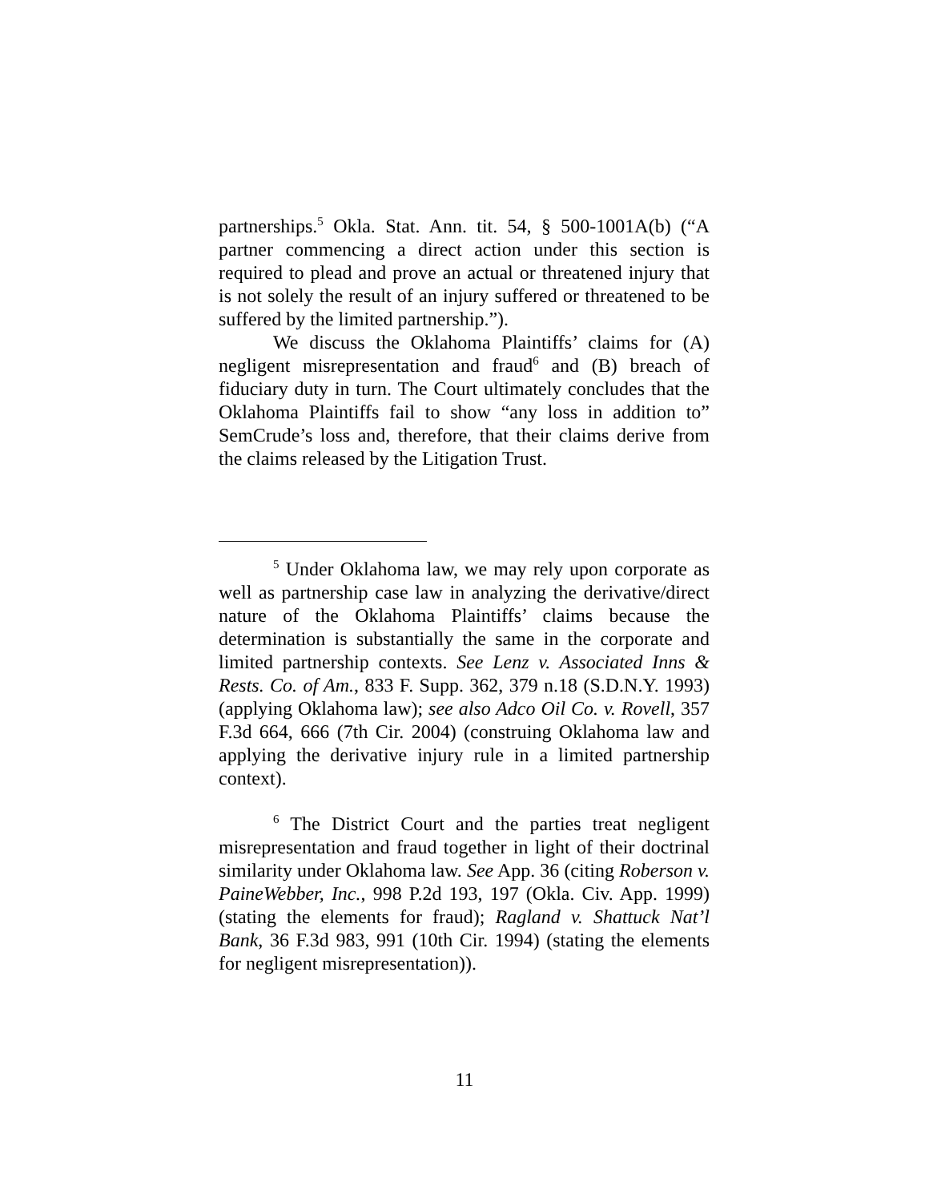partnerships.<sup>5</sup> Okla. Stat. Ann. tit. 54, § 500-1001A(b) (“A partner commencing a direct action under this section is required to plead and prove an actual or threatened injury that is not solely the result of an injury suffered or threatened to be suffered by the limited partnership.”).
We discuss the Oklahoma Plaintiffs’ claims for (A) negligent misrepresentation and fraud<sup>6</sup> and (B) breach of fiduciary duty in turn. The Court ultimately concludes that the Oklahoma Plaintiffs fail to show “any loss in addition to” SemCrude’s loss and, therefore, that their claims derive from the claims released by the Litigation Trust.
<sup>5</sup> Under Oklahoma law, we may rely upon corporate as well as partnership case law in analyzing the derivative/direct nature of the Oklahoma Plaintiffs’ claims because the determination is substantially the same in the corporate and limited partnership contexts. See Lenz v. Associated Inns & Rests. Co. of Am., 833 F. Supp. 362, 379 n.18 (S.D.N.Y. 1993) (applying Oklahoma law); see also Adco Oil Co. v. Rovell, 357 F.3d 664, 666 (7th Cir. 2004) (construing Oklahoma law and applying the derivative injury rule in a limited partnership context).
<sup>6</sup> The District Court and the parties treat negligent misrepresentation and fraud together in light of their doctrinal similarity under Oklahoma law. See App. 36 (citing Roberson v. PaineWebber, Inc., 998 P.2d 193, 197 (Okla. Civ. App. 1999) (stating the elements for fraud); Ragland v. Shattuck Nat’l Bank, 36 F.3d 983, 991 (10th Cir. 1994) (stating the elements for negligent misrepresentation)).
11